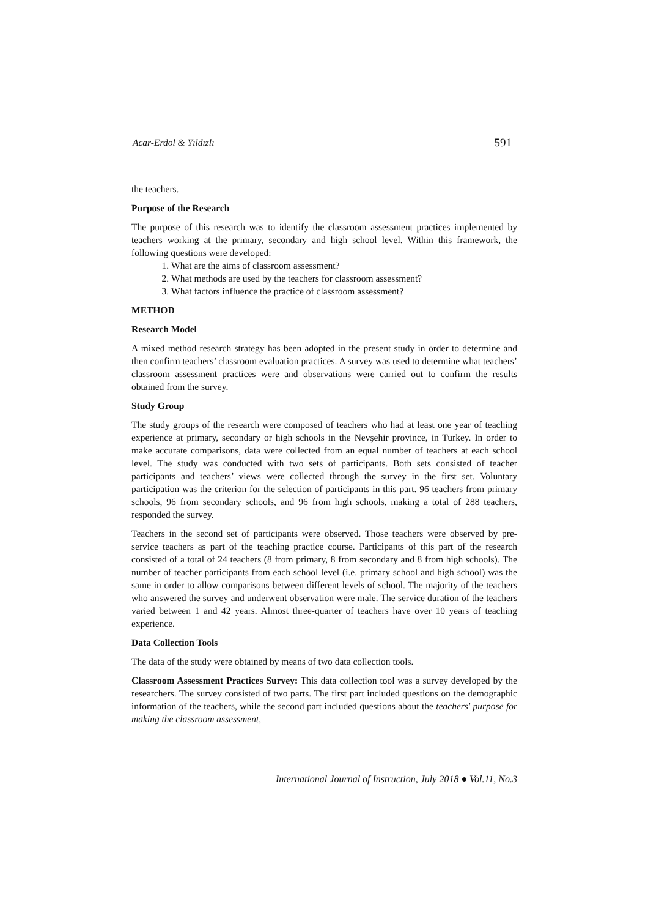Acar-Erdol & Yıldızlı 591
the teachers.
Purpose of the Research
The purpose of this research was to identify the classroom assessment practices implemented by teachers working at the primary, secondary and high school level. Within this framework, the following questions were developed:
1. What are the aims of classroom assessment?
2. What methods are used by the teachers for classroom assessment?
3. What factors influence the practice of classroom assessment?
METHOD
Research Model
A mixed method research strategy has been adopted in the present study in order to determine and then confirm teachers’ classroom evaluation practices. A survey was used to determine what teachers’ classroom assessment practices were and observations were carried out to confirm the results obtained from the survey.
Study Group
The study groups of the research were composed of teachers who had at least one year of teaching experience at primary, secondary or high schools in the Nevşehir province, in Turkey. In order to make accurate comparisons, data were collected from an equal number of teachers at each school level. The study was conducted with two sets of participants. Both sets consisted of teacher participants and teachers’ views were collected through the survey in the first set. Voluntary participation was the criterion for the selection of participants in this part. 96 teachers from primary schools, 96 from secondary schools, and 96 from high schools, making a total of 288 teachers, responded the survey.
Teachers in the second set of participants were observed. Those teachers were observed by pre-service teachers as part of the teaching practice course. Participants of this part of the research consisted of a total of 24 teachers (8 from primary, 8 from secondary and 8 from high schools). The number of teacher participants from each school level (i.e. primary school and high school) was the same in order to allow comparisons between different levels of school. The majority of the teachers who answered the survey and underwent observation were male. The service duration of the teachers varied between 1 and 42 years. Almost three-quarter of teachers have over 10 years of teaching experience.
Data Collection Tools
The data of the study were obtained by means of two data collection tools.
Classroom Assessment Practices Survey: This data collection tool was a survey developed by the researchers. The survey consisted of two parts. The first part included questions on the demographic information of the teachers, while the second part included questions about the teachers' purpose for making the classroom assessment,
International Journal of Instruction, July 2018 ● Vol.11, No.3